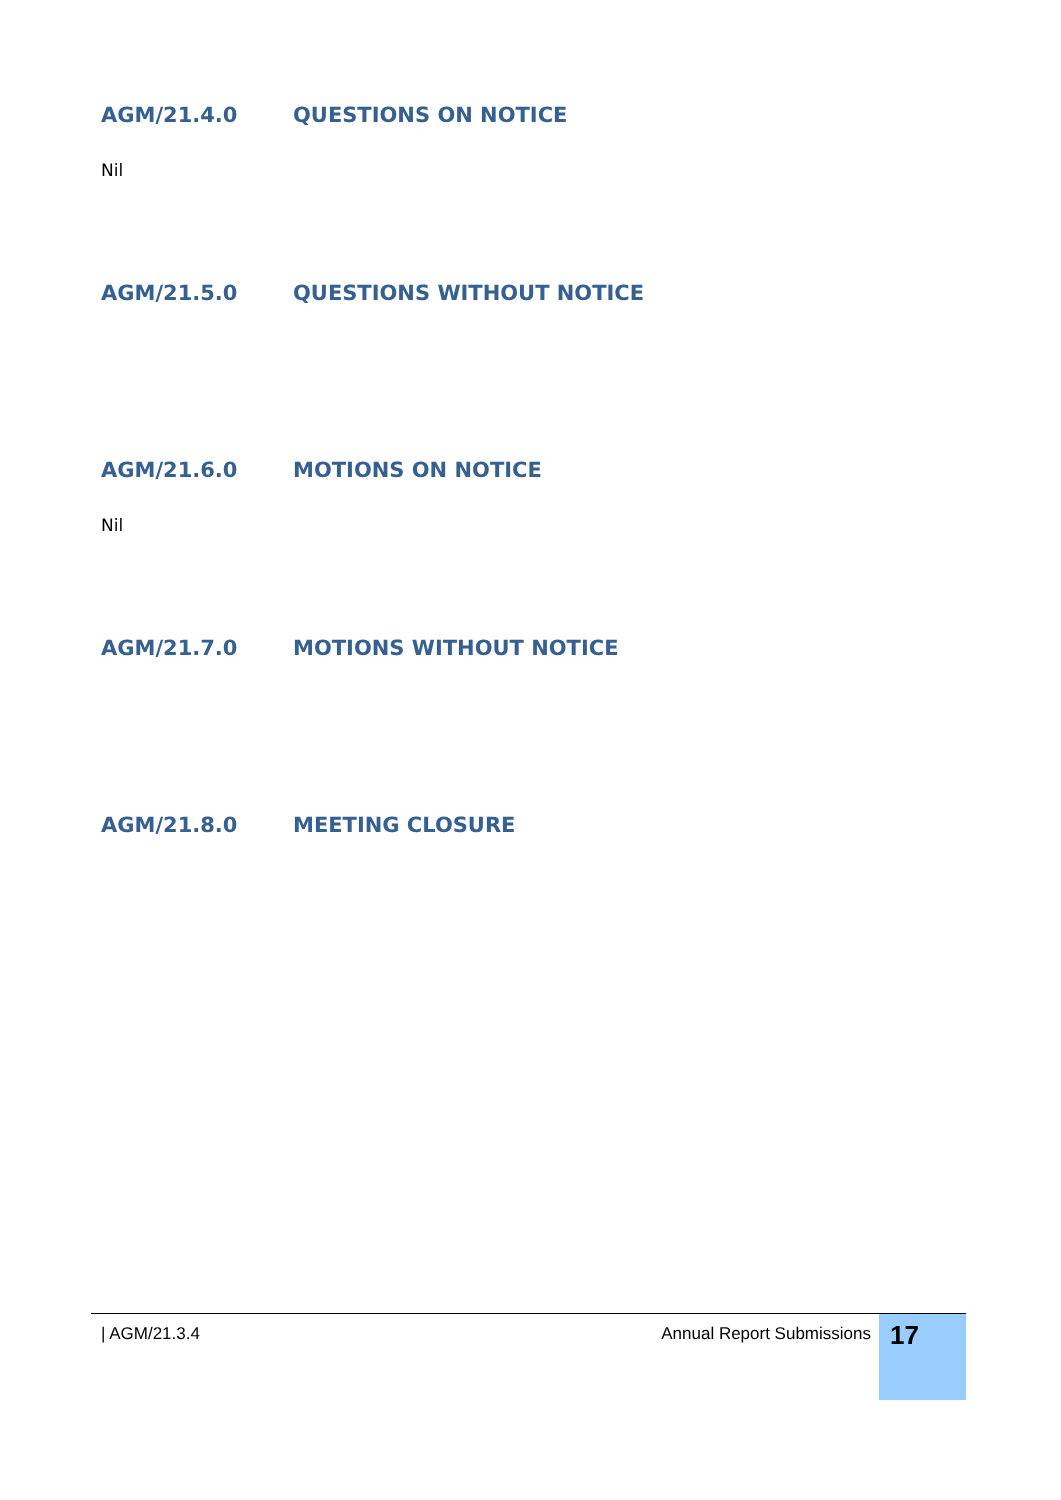AGM/21.4.0 QUESTIONS ON NOTICE
Nil
AGM/21.5.0 QUESTIONS WITHOUT NOTICE
AGM/21.6.0 MOTIONS ON NOTICE
Nil
AGM/21.7.0 MOTIONS WITHOUT NOTICE
AGM/21.8.0 MEETING CLOSURE
| AGM/21.3.4 Annual Report Submissions
17